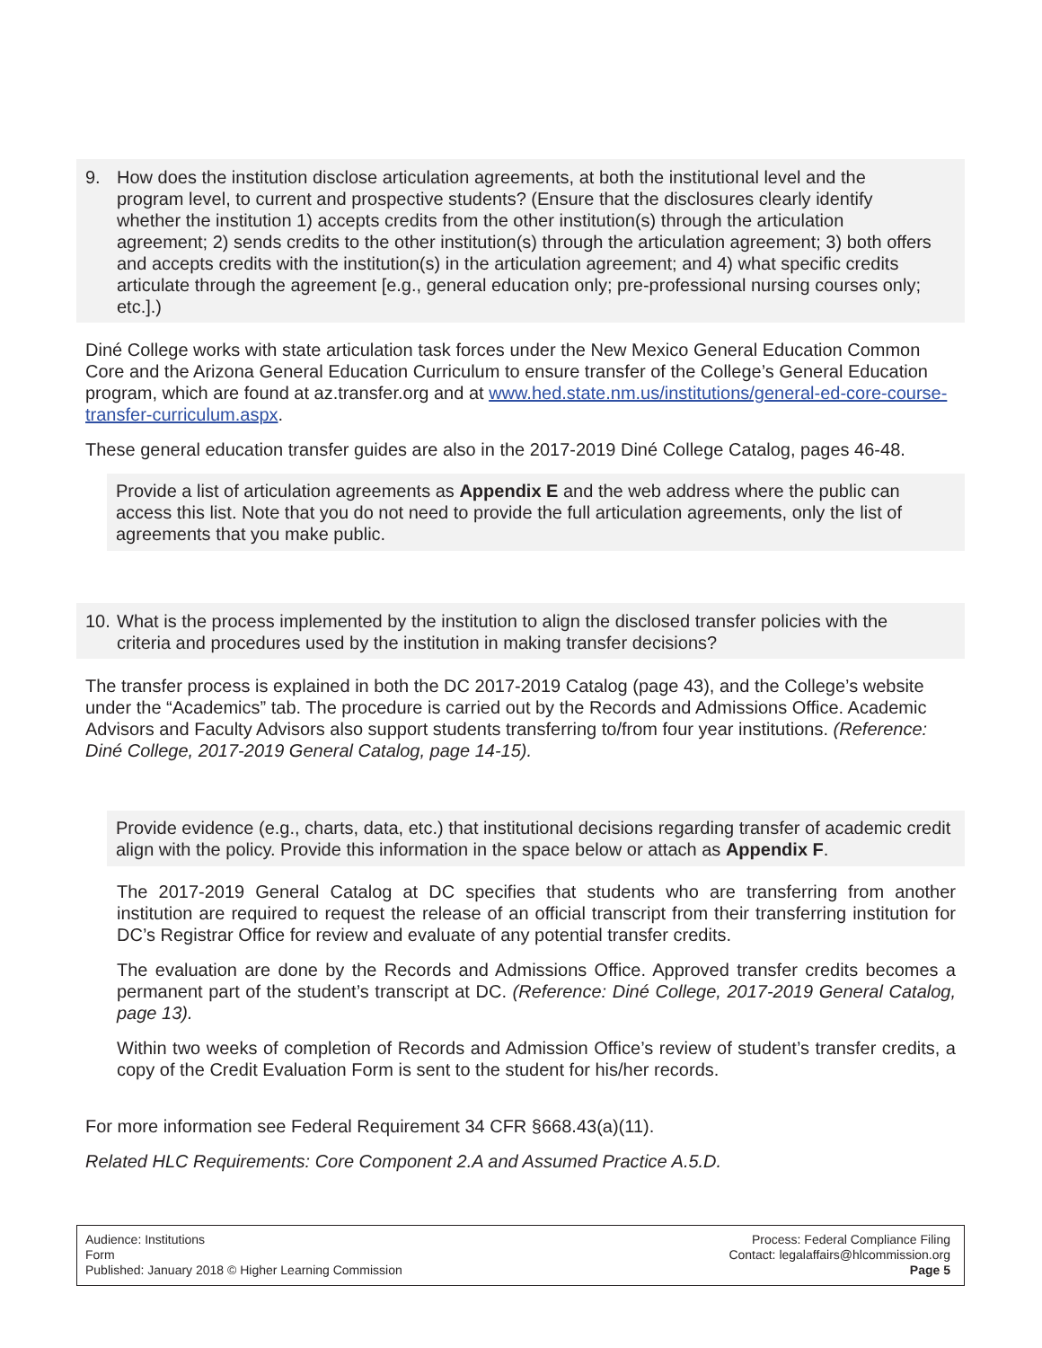9. How does the institution disclose articulation agreements, at both the institutional level and the program level, to current and prospective students? (Ensure that the disclosures clearly identify whether the institution 1) accepts credits from the other institution(s) through the articulation agreement; 2) sends credits to the other institution(s) through the articulation agreement; 3) both offers and accepts credits with the institution(s) in the articulation agreement; and 4) what specific credits articulate through the agreement [e.g., general education only; pre-professional nursing courses only; etc.].)
Diné College works with state articulation task forces under the New Mexico General Education Common Core and the Arizona General Education Curriculum to ensure transfer of the College’s General Education program, which are found at az.transfer.org and at www.hed.state.nm.us/institutions/general-ed-core-course-transfer-curriculum.aspx.
These general education transfer guides are also in the 2017-2019 Diné College Catalog, pages 46-48.
Provide a list of articulation agreements as Appendix E and the web address where the public can access this list. Note that you do not need to provide the full articulation agreements, only the list of agreements that you make public.
10.
What is the process implemented by the institution to align the disclosed transfer policies with the criteria and procedures used by the institution in making transfer decisions?
The transfer process is explained in both the DC 2017-2019 Catalog (page 43), and the College’s website under the “Academics” tab. The procedure is carried out by the Records and Admissions Office. Academic Advisors and Faculty Advisors also support students transferring to/from four year institutions. (Reference: Diné College, 2017-2019 General Catalog, page 14-15).
Provide evidence (e.g., charts, data, etc.) that institutional decisions regarding transfer of academic credit align with the policy. Provide this information in the space below or attach as Appendix F.
The 2017-2019 General Catalog at DC specifies that students who are transferring from another institution are required to request the release of an official transcript from their transferring institution for DC’s Registrar Office for review and evaluate of any potential transfer credits.
The evaluation are done by the Records and Admissions Office. Approved transfer credits becomes a permanent part of the student’s transcript at DC. (Reference: Diné College, 2017-2019 General Catalog, page 13).
Within two weeks of completion of Records and Admission Office’s review of student’s transfer credits, a copy of the Credit Evaluation Form is sent to the student for his/her records.
For more information see Federal Requirement 34 CFR §668.43(a)(11).
Related HLC Requirements: Core Component 2.A and Assumed Practice A.5.D.
Audience: Institutions
Form
Published: January 2018 © Higher Learning Commission
Process: Federal Compliance Filing
Contact: legalaffairs@hlcommission.org
Page 5